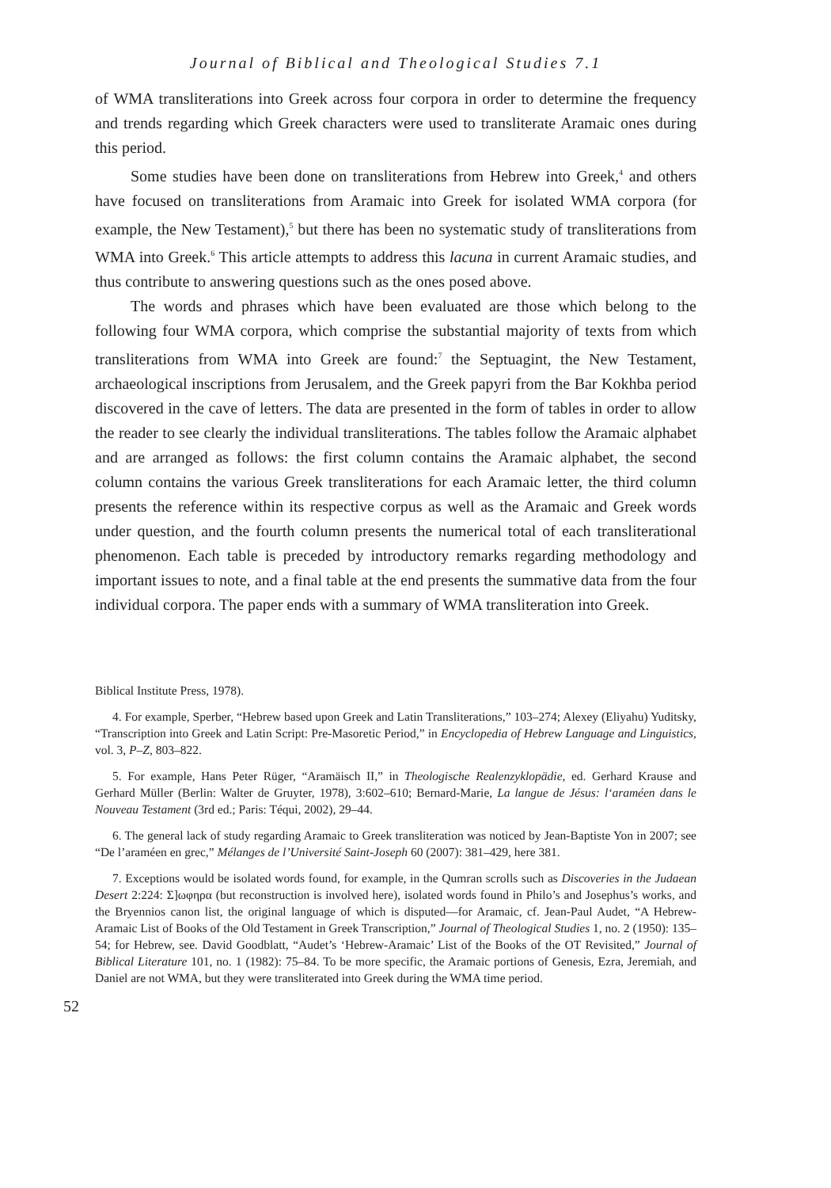Journal of Biblical and Theological Studies 7.1
of WMA transliterations into Greek across four corpora in order to determine the frequency and trends regarding which Greek characters were used to transliterate Aramaic ones during this period.
Some studies have been done on transliterations from Hebrew into Greek,<sup>4</sup> and others have focused on transliterations from Aramaic into Greek for isolated WMA corpora (for example, the New Testament),<sup>5</sup> but there has been no systematic study of transliterations from WMA into Greek.<sup>6</sup> This article attempts to address this lacuna in current Aramaic studies, and thus contribute to answering questions such as the ones posed above.
The words and phrases which have been evaluated are those which belong to the following four WMA corpora, which comprise the substantial majority of texts from which transliterations from WMA into Greek are found:<sup>7</sup> the Septuagint, the New Testament, archaeological inscriptions from Jerusalem, and the Greek papyri from the Bar Kokhba period discovered in the cave of letters. The data are presented in the form of tables in order to allow the reader to see clearly the individual transliterations. The tables follow the Aramaic alphabet and are arranged as follows: the first column contains the Aramaic alphabet, the second column contains the various Greek transliterations for each Aramaic letter, the third column presents the reference within its respective corpus as well as the Aramaic and Greek words under question, and the fourth column presents the numerical total of each transliterational phenomenon. Each table is preceded by introductory remarks regarding methodology and important issues to note, and a final table at the end presents the summative data from the four individual corpora. The paper ends with a summary of WMA transliteration into Greek.
Biblical Institute Press, 1978).
4. For example, Sperber, “Hebrew based upon Greek and Latin Transliterations,” 103–274; Alexey (Eliyahu) Yuditsky, “Transcription into Greek and Latin Script: Pre-Masoretic Period,” in Encyclopedia of Hebrew Language and Linguistics, vol. 3, P–Z, 803–822.
5. For example, Hans Peter Rüger, “Aramäisch II,” in Theologische Realenzyklopädie, ed. Gerhard Krause and Gerhard Müller (Berlin: Walter de Gruyter, 1978), 3:602–610; Bernard-Marie, La langue de Jésus: l‘araméen dans le Nouveau Testament (3rd ed.; Paris: Téqui, 2002), 29–44.
6. The general lack of study regarding Aramaic to Greek transliteration was noticed by Jean-Baptiste Yon in 2007; see “De l’araméen en grec,” Mélanges de l’Université Saint-Joseph 60 (2007): 381–429, here 381.
7. Exceptions would be isolated words found, for example, in the Qumran scrolls such as Discoveries in the Judaean Desert 2:224: Σ]ωφηρα (but reconstruction is involved here), isolated words found in Philo’s and Josephus’s works, and the Bryennios canon list, the original language of which is disputed—for Aramaic, cf. Jean-Paul Audet, “A Hebrew-Aramaic List of Books of the Old Testament in Greek Transcription,” Journal of Theological Studies 1, no. 2 (1950): 135–54; for Hebrew, see. David Goodblatt, “Audet’s ‘Hebrew-Aramaic’ List of the Books of the OT Revisited,” Journal of Biblical Literature 101, no. 1 (1982): 75–84. To be more specific, the Aramaic portions of Genesis, Ezra, Jeremiah, and Daniel are not WMA, but they were transliterated into Greek during the WMA time period.
52